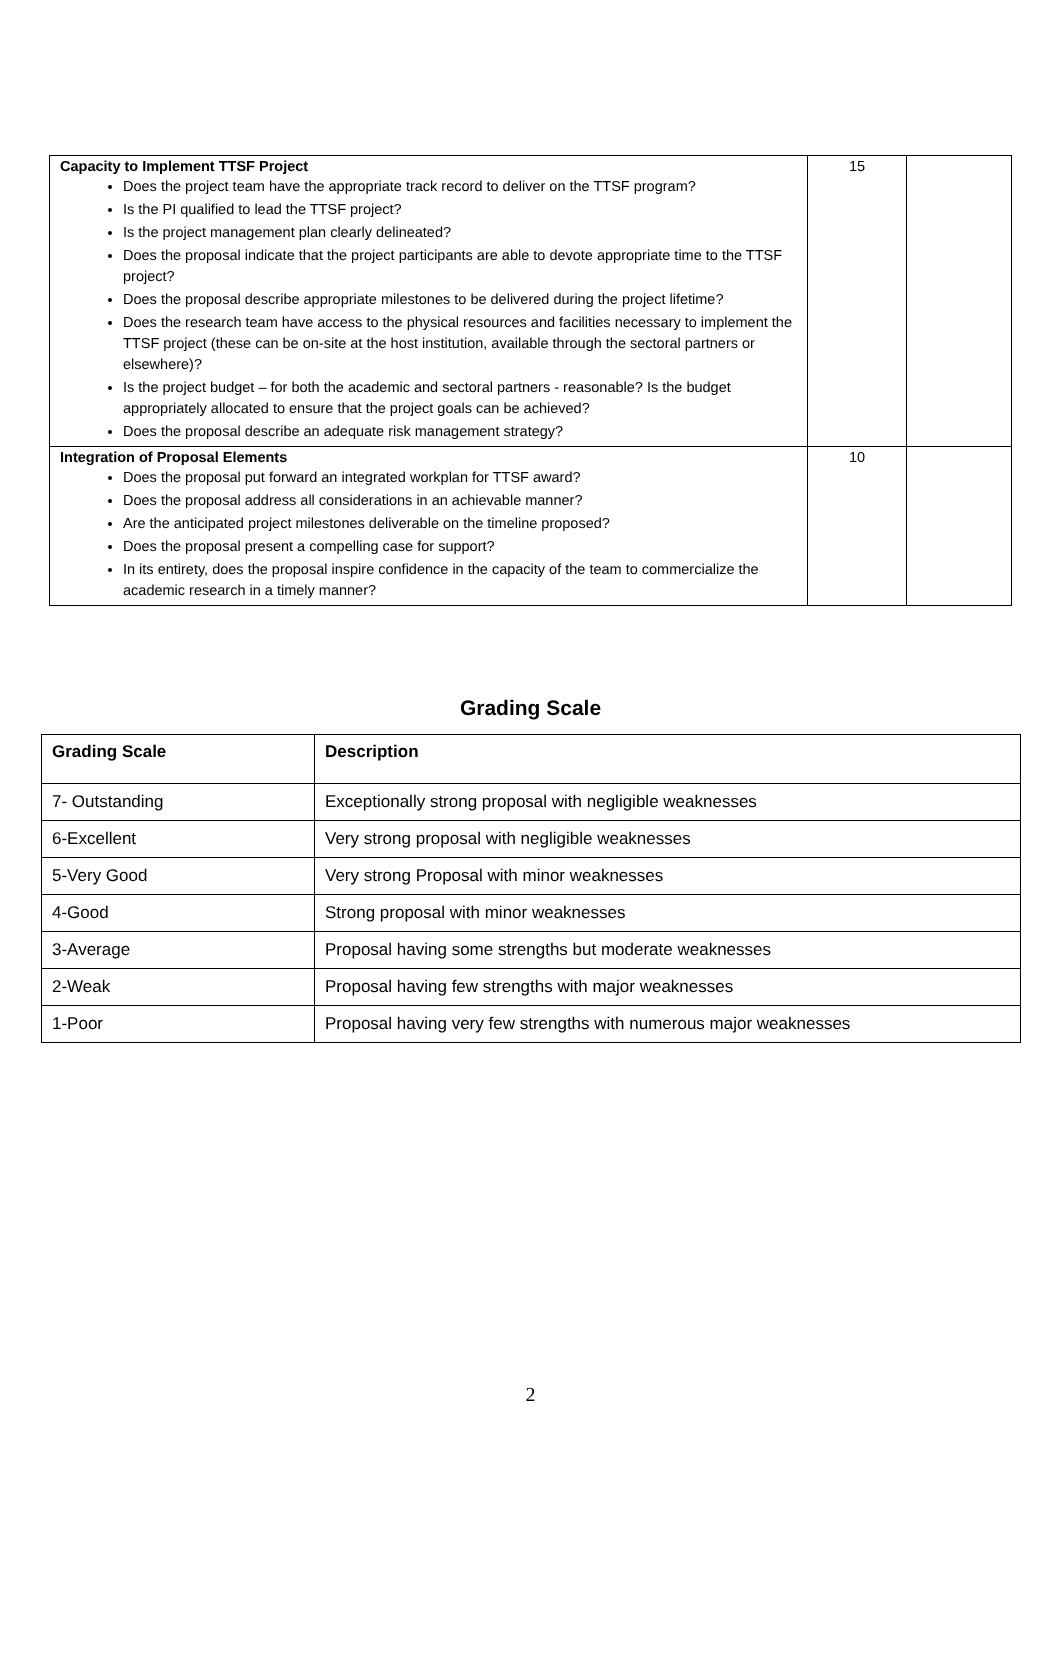| Capacity to Implement TTSF Project Does the project team have the appropriate track record to deliver on the TTSF program? Is the PI qualified to lead the TTSF project? Is the project management plan clearly delineated? Does the proposal indicate that the project participants are able to devote appropriate time to the TTSF project? Does the proposal describe appropriate milestones to be delivered during the project lifetime? Does the research team have access to the physical resources and facilities necessary to implement the TTSF project (these can be on-site at the host institution, available through the sectoral partners or elsewhere)? Is the project budget – for both the academic and sectoral partners - reasonable? Is the budget appropriately allocated to ensure that the project goals can be achieved? Does the proposal describe an adequate risk management strategy? | 15 | |
| Integration of Proposal Elements Does the proposal put forward an integrated workplan for TTSF award? Does the proposal address all considerations in an achievable manner? Are the anticipated project milestones deliverable on the timeline proposed? Does the proposal present a compelling case for support? In its entirety, does the proposal inspire confidence in the capacity of the team to commercialize the academic research in a timely manner? | 10 | |
Grading Scale
| Grading Scale | Description |
| --- | --- |
| 7- Outstanding | Exceptionally strong proposal with negligible weaknesses |
| 6-Excellent | Very strong proposal with negligible weaknesses |
| 5-Very Good | Very strong Proposal with minor weaknesses |
| 4-Good | Strong proposal with minor weaknesses |
| 3-Average | Proposal having some strengths but moderate weaknesses |
| 2-Weak | Proposal having few strengths with major weaknesses |
| 1-Poor | Proposal having very few strengths with numerous major weaknesses |
2